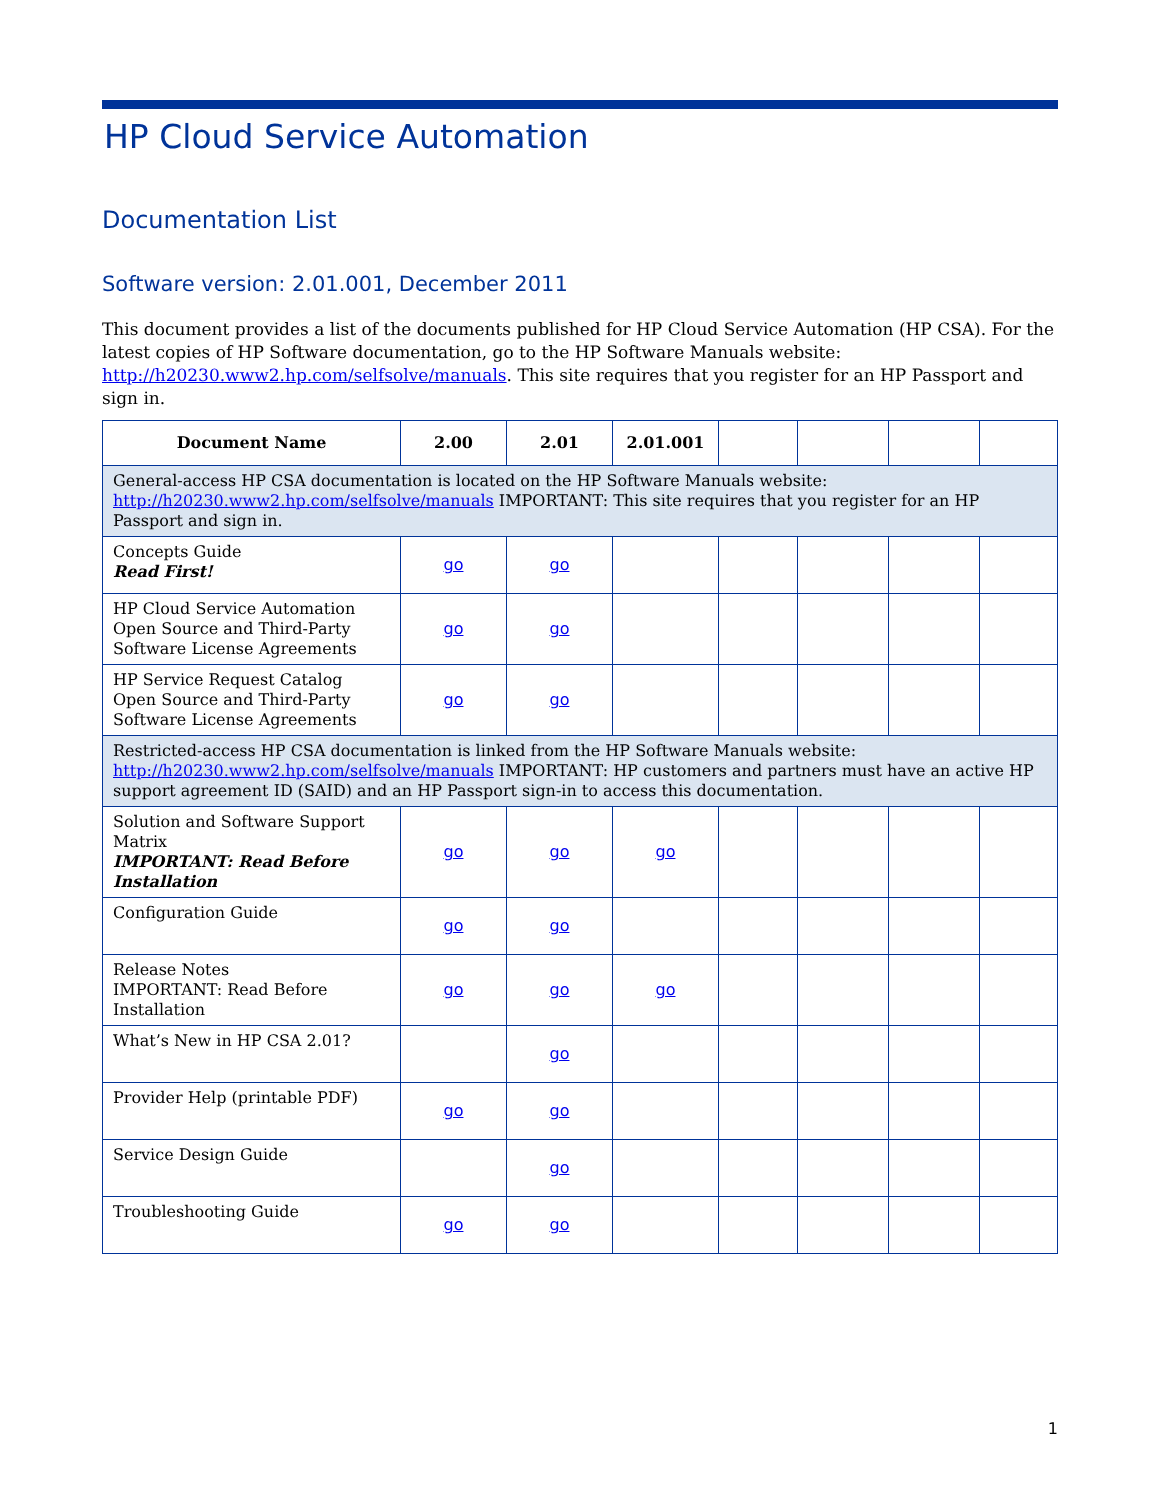HP Cloud Service Automation
Documentation List
Software version: 2.01.001, December 2011
This document provides a list of the documents published for HP Cloud Service Automation (HP CSA). For the latest copies of HP Software documentation, go to the HP Software Manuals website: http://h20230.www2.hp.com/selfsolve/manuals. This site requires that you register for an HP Passport and sign in.
| Document Name | 2.00 | 2.01 | 2.01.001 | | | | |
| --- | --- | --- | --- | --- | --- | --- | --- |
| General-access HP CSA documentation is located on the HP Software Manuals website: http://h20230.www2.hp.com/selfsolve/manuals IMPORTANT: This site requires that you register for an HP Passport and sign in. | | | | | | | |
| Concepts Guide Read First! | go | go | | | | | |
| HP Cloud Service Automation Open Source and Third-Party Software License Agreements | go | go | | | | | |
| HP Service Request Catalog Open Source and Third-Party Software License Agreements | go | go | | | | | |
| Restricted-access HP CSA documentation is linked from the HP Software Manuals website: http://h20230.www2.hp.com/selfsolve/manuals IMPORTANT: HP customers and partners must have an active HP support agreement ID (SAID) and an HP Passport sign-in to access this documentation. | | | | | | | |
| Solution and Software Support Matrix IMPORTANT: Read Before Installation | go | go | go | | | | |
| Configuration Guide | go | go | | | | | |
| Release Notes IMPORTANT: Read Before Installation | go | go | go | | | | |
| What’s New in HP CSA 2.01? | | go | | | | | |
| Provider Help (printable PDF) | go | go | | | | | |
| Service Design Guide | | go | | | | | |
| Troubleshooting Guide | go | go | | | | | |
1